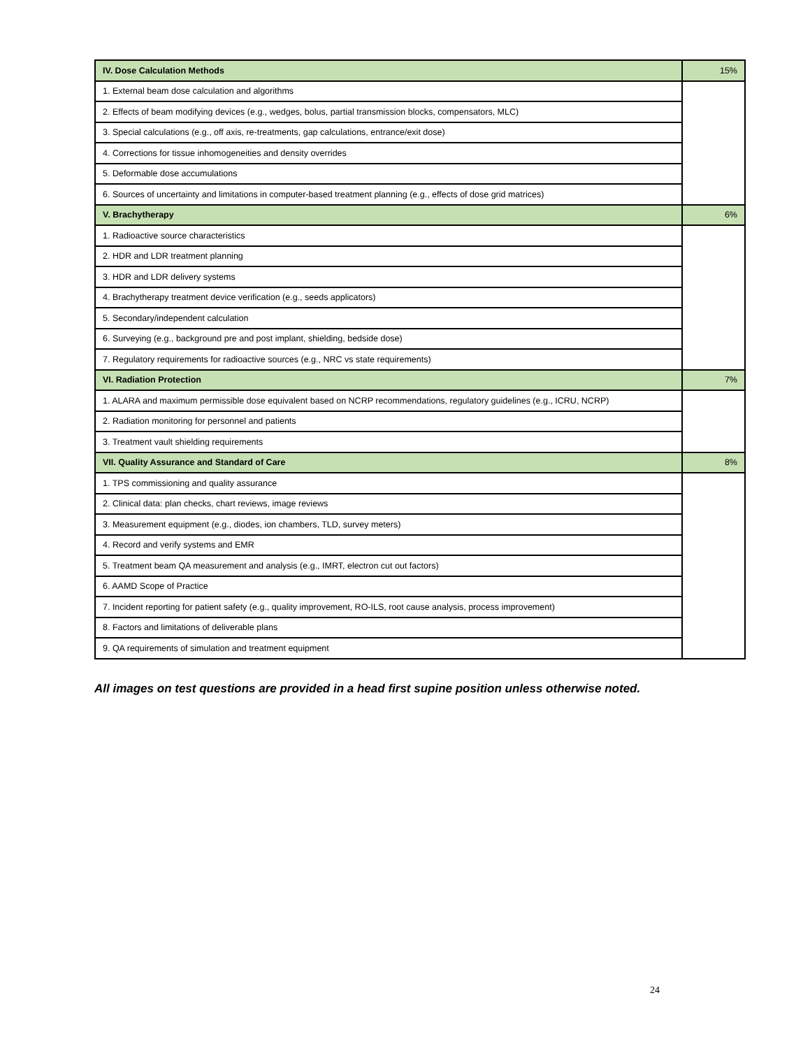| IV. Dose Calculation Methods | 15% |
| 1. External beam dose calculation and algorithms | |
| 2. Effects of beam modifying devices (e.g., wedges, bolus, partial transmission blocks, compensators, MLC) | |
| 3. Special calculations (e.g., off axis, re-treatments, gap calculations, entrance/exit dose) | |
| 4. Corrections for tissue inhomogeneities and density overrides | |
| 5. Deformable dose accumulations | |
| 6. Sources of uncertainty and limitations in computer-based treatment planning (e.g., effects of dose grid matrices) | |
| V. Brachytherapy | 6% |
| 1. Radioactive source characteristics | |
| 2. HDR and LDR treatment planning | |
| 3. HDR and LDR delivery systems | |
| 4. Brachytherapy treatment device verification (e.g., seeds applicators) | |
| 5. Secondary/independent calculation | |
| 6. Surveying (e.g., background pre and post implant, shielding, bedside dose) | |
| 7. Regulatory requirements for radioactive sources (e.g., NRC vs state requirements) | |
| VI. Radiation Protection | 7% |
| 1. ALARA and maximum permissible dose equivalent based on NCRP recommendations, regulatory guidelines (e.g., ICRU, NCRP) | |
| 2. Radiation monitoring for personnel and patients | |
| 3. Treatment vault shielding requirements | |
| VII. Quality Assurance and Standard of Care | 8% |
| 1. TPS commissioning and quality assurance | |
| 2. Clinical data: plan checks, chart reviews, image reviews | |
| 3. Measurement equipment (e.g., diodes, ion chambers, TLD, survey meters) | |
| 4. Record and verify systems and EMR | |
| 5. Treatment beam QA measurement and analysis (e.g., IMRT, electron cut out factors) | |
| 6. AAMD Scope of Practice | |
| 7. Incident reporting for patient safety (e.g., quality improvement, RO-ILS, root cause analysis, process improvement) | |
| 8. Factors and limitations of deliverable plans | |
| 9. QA requirements of simulation and treatment equipment | |
All images on test questions are provided in a head first supine position unless otherwise noted.
24